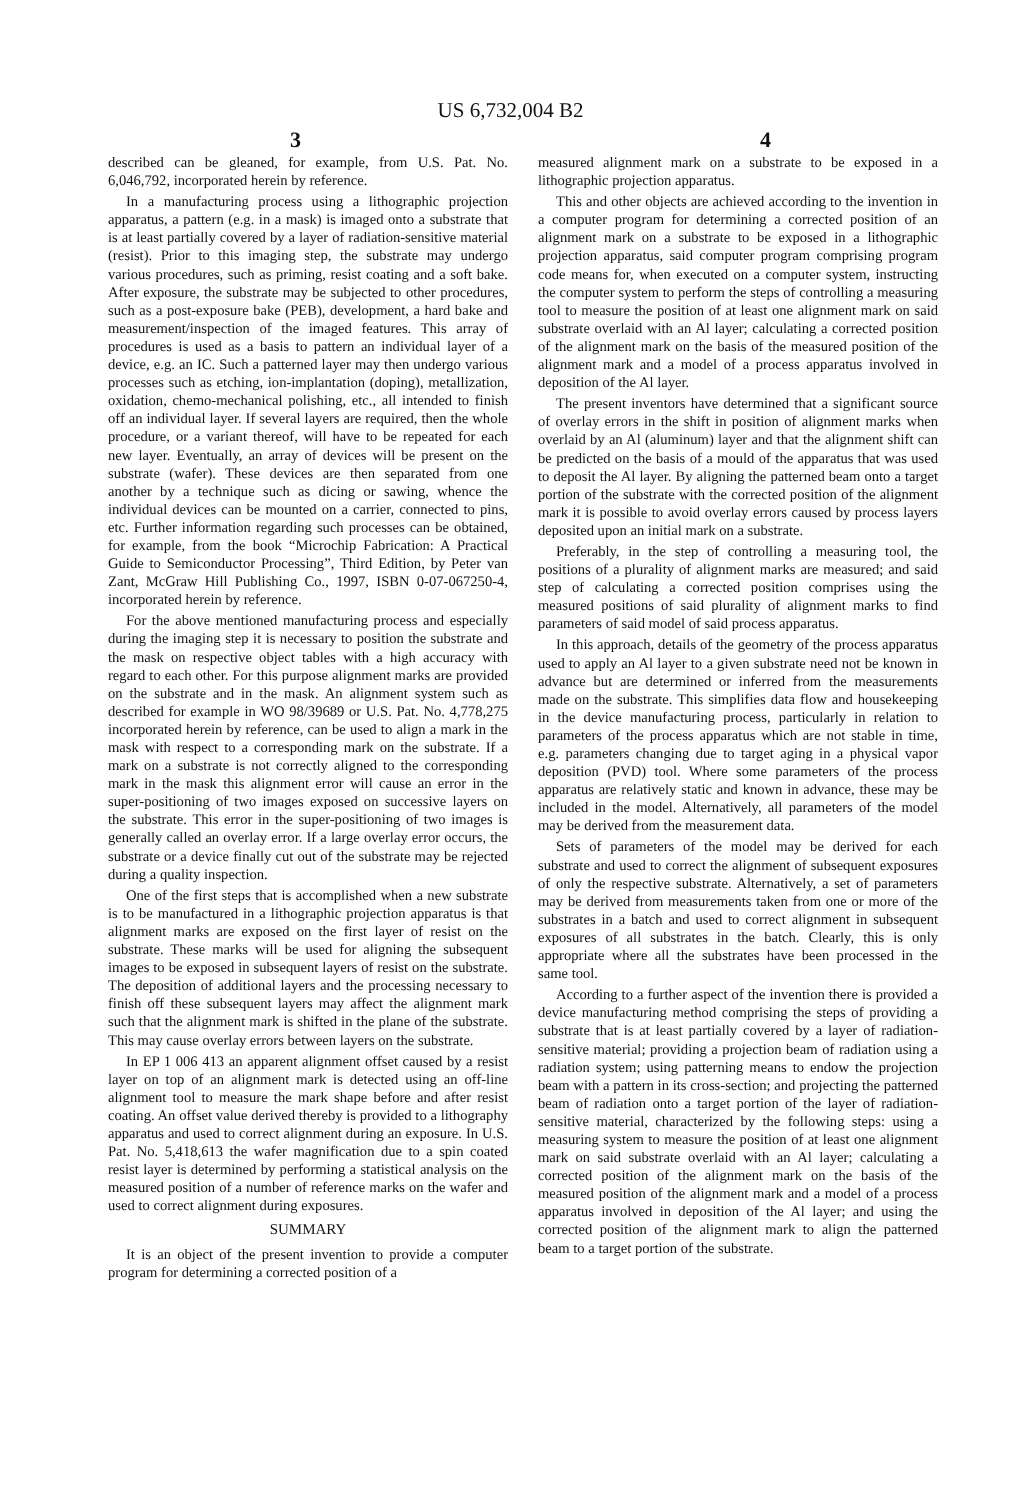US 6,732,004 B2
3 4
described can be gleaned, for example, from U.S. Pat. No. 6,046,792, incorporated herein by reference.
In a manufacturing process using a lithographic projection apparatus, a pattern (e.g. in a mask) is imaged onto a substrate that is at least partially covered by a layer of radiation-sensitive material (resist). Prior to this imaging step, the substrate may undergo various procedures, such as priming, resist coating and a soft bake. After exposure, the substrate may be subjected to other procedures, such as a post-exposure bake (PEB), development, a hard bake and measurement/inspection of the imaged features. This array of procedures is used as a basis to pattern an individual layer of a device, e.g. an IC. Such a patterned layer may then undergo various processes such as etching, ion-implantation (doping), metallization, oxidation, chemo-mechanical polishing, etc., all intended to finish off an individual layer. If several layers are required, then the whole procedure, or a variant thereof, will have to be repeated for each new layer. Eventually, an array of devices will be present on the substrate (wafer). These devices are then separated from one another by a technique such as dicing or sawing, whence the individual devices can be mounted on a carrier, connected to pins, etc. Further information regarding such processes can be obtained, for example, from the book “Microchip Fabrication: A Practical Guide to Semiconductor Processing”, Third Edition, by Peter van Zant, McGraw Hill Publishing Co., 1997, ISBN 0-07-067250-4, incorporated herein by reference.
For the above mentioned manufacturing process and especially during the imaging step it is necessary to position the substrate and the mask on respective object tables with a high accuracy with regard to each other. For this purpose alignment marks are provided on the substrate and in the mask. An alignment system such as described for example in WO 98/39689 or U.S. Pat. No. 4,778,275 incorporated herein by reference, can be used to align a mark in the mask with respect to a corresponding mark on the substrate. If a mark on a substrate is not correctly aligned to the corresponding mark in the mask this alignment error will cause an error in the super-positioning of two images exposed on successive layers on the substrate. This error in the super-positioning of two images is generally called an overlay error. If a large overlay error occurs, the substrate or a device finally cut out of the substrate may be rejected during a quality inspection.
One of the first steps that is accomplished when a new substrate is to be manufactured in a lithographic projection apparatus is that alignment marks are exposed on the first layer of resist on the substrate. These marks will be used for aligning the subsequent images to be exposed in subsequent layers of resist on the substrate. The deposition of additional layers and the processing necessary to finish off these subsequent layers may affect the alignment mark such that the alignment mark is shifted in the plane of the substrate. This may cause overlay errors between layers on the substrate.
In EP 1 006 413 an apparent alignment offset caused by a resist layer on top of an alignment mark is detected using an off-line alignment tool to measure the mark shape before and after resist coating. An offset value derived thereby is provided to a lithography apparatus and used to correct alignment during an exposure. In U.S. Pat. No. 5,418,613 the wafer magnification due to a spin coated resist layer is determined by performing a statistical analysis on the measured position of a number of reference marks on the wafer and used to correct alignment during exposures.
SUMMARY
It is an object of the present invention to provide a computer program for determining a corrected position of a
measured alignment mark on a substrate to be exposed in a lithographic projection apparatus.
This and other objects are achieved according to the invention in a computer program for determining a corrected position of an alignment mark on a substrate to be exposed in a lithographic projection apparatus, said computer program comprising program code means for, when executed on a computer system, instructing the computer system to perform the steps of controlling a measuring tool to measure the position of at least one alignment mark on said substrate overlaid with an Al layer; calculating a corrected position of the alignment mark on the basis of the measured position of the alignment mark and a model of a process apparatus involved in deposition of the Al layer.
The present inventors have determined that a significant source of overlay errors in the shift in position of alignment marks when overlaid by an Al (aluminum) layer and that the alignment shift can be predicted on the basis of a mould of the apparatus that was used to deposit the Al layer. By aligning the patterned beam onto a target portion of the substrate with the corrected position of the alignment mark it is possible to avoid overlay errors caused by process layers deposited upon an initial mark on a substrate.
Preferably, in the step of controlling a measuring tool, the positions of a plurality of alignment marks are measured; and said step of calculating a corrected position comprises using the measured positions of said plurality of alignment marks to find parameters of said model of said process apparatus.
In this approach, details of the geometry of the process apparatus used to apply an Al layer to a given substrate need not be known in advance but are determined or inferred from the measurements made on the substrate. This simplifies data flow and housekeeping in the device manufacturing process, particularly in relation to parameters of the process apparatus which are not stable in time, e.g. parameters changing due to target aging in a physical vapor deposition (PVD) tool. Where some parameters of the process apparatus are relatively static and known in advance, these may be included in the model. Alternatively, all parameters of the model may be derived from the measurement data.
Sets of parameters of the model may be derived for each substrate and used to correct the alignment of subsequent exposures of only the respective substrate. Alternatively, a set of parameters may be derived from measurements taken from one or more of the substrates in a batch and used to correct alignment in subsequent exposures of all substrates in the batch. Clearly, this is only appropriate where all the substrates have been processed in the same tool.
According to a further aspect of the invention there is provided a device manufacturing method comprising the steps of providing a substrate that is at least partially covered by a layer of radiation-sensitive material; providing a projection beam of radiation using a radiation system; using patterning means to endow the projection beam with a pattern in its cross-section; and projecting the patterned beam of radiation onto a target portion of the layer of radiation-sensitive material, characterized by the following steps: using a measuring system to measure the position of at least one alignment mark on said substrate overlaid with an Al layer; calculating a corrected position of the alignment mark on the basis of the measured position of the alignment mark and a model of a process apparatus involved in deposition of the Al layer; and using the corrected position of the alignment mark to align the patterned beam to a target portion of the substrate.